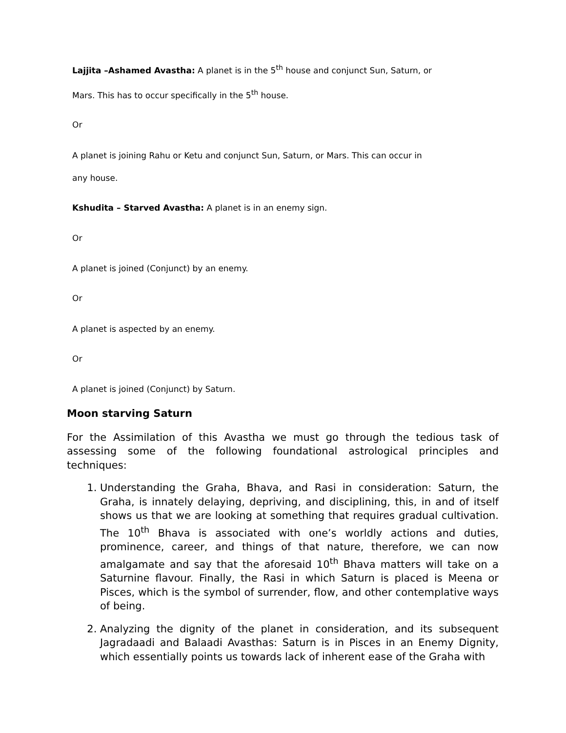Lajjita –Ashamed Avastha: A planet is in the 5<sup>th</sup> house and conjunct Sun, Saturn, or
Mars. This has to occur specifically in the 5<sup>th</sup> house.
Or
A planet is joining Rahu or Ketu and conjunct Sun, Saturn, or Mars. This can occur in
any house.
Kshudita – Starved Avastha: A planet is in an enemy sign.
Or
A planet is joined (Conjunct) by an enemy.
Or
A planet is aspected by an enemy.
Or
A planet is joined (Conjunct) by Saturn.
Moon starving Saturn
For the Assimilation of this Avastha we must go through the tedious task of assessing some of the following foundational astrological principles and techniques:
1. Understanding the Graha, Bhava, and Rasi in consideration: Saturn, the Graha, is innately delaying, depriving, and disciplining, this, in and of itself shows us that we are looking at something that requires gradual cultivation. The 10<sup>th</sup> Bhava is associated with one’s worldly actions and duties, prominence, career, and things of that nature, therefore, we can now amalgamate and say that the aforesaid 10<sup>th</sup> Bhava matters will take on a Saturnine flavour. Finally, the Rasi in which Saturn is placed is Meena or Pisces, which is the symbol of surrender, flow, and other contemplative ways of being.
2. Analyzing the dignity of the planet in consideration, and its subsequent Jagradaadi and Balaadi Avasthas: Saturn is in Pisces in an Enemy Dignity, which essentially points us towards lack of inherent ease of the Graha with